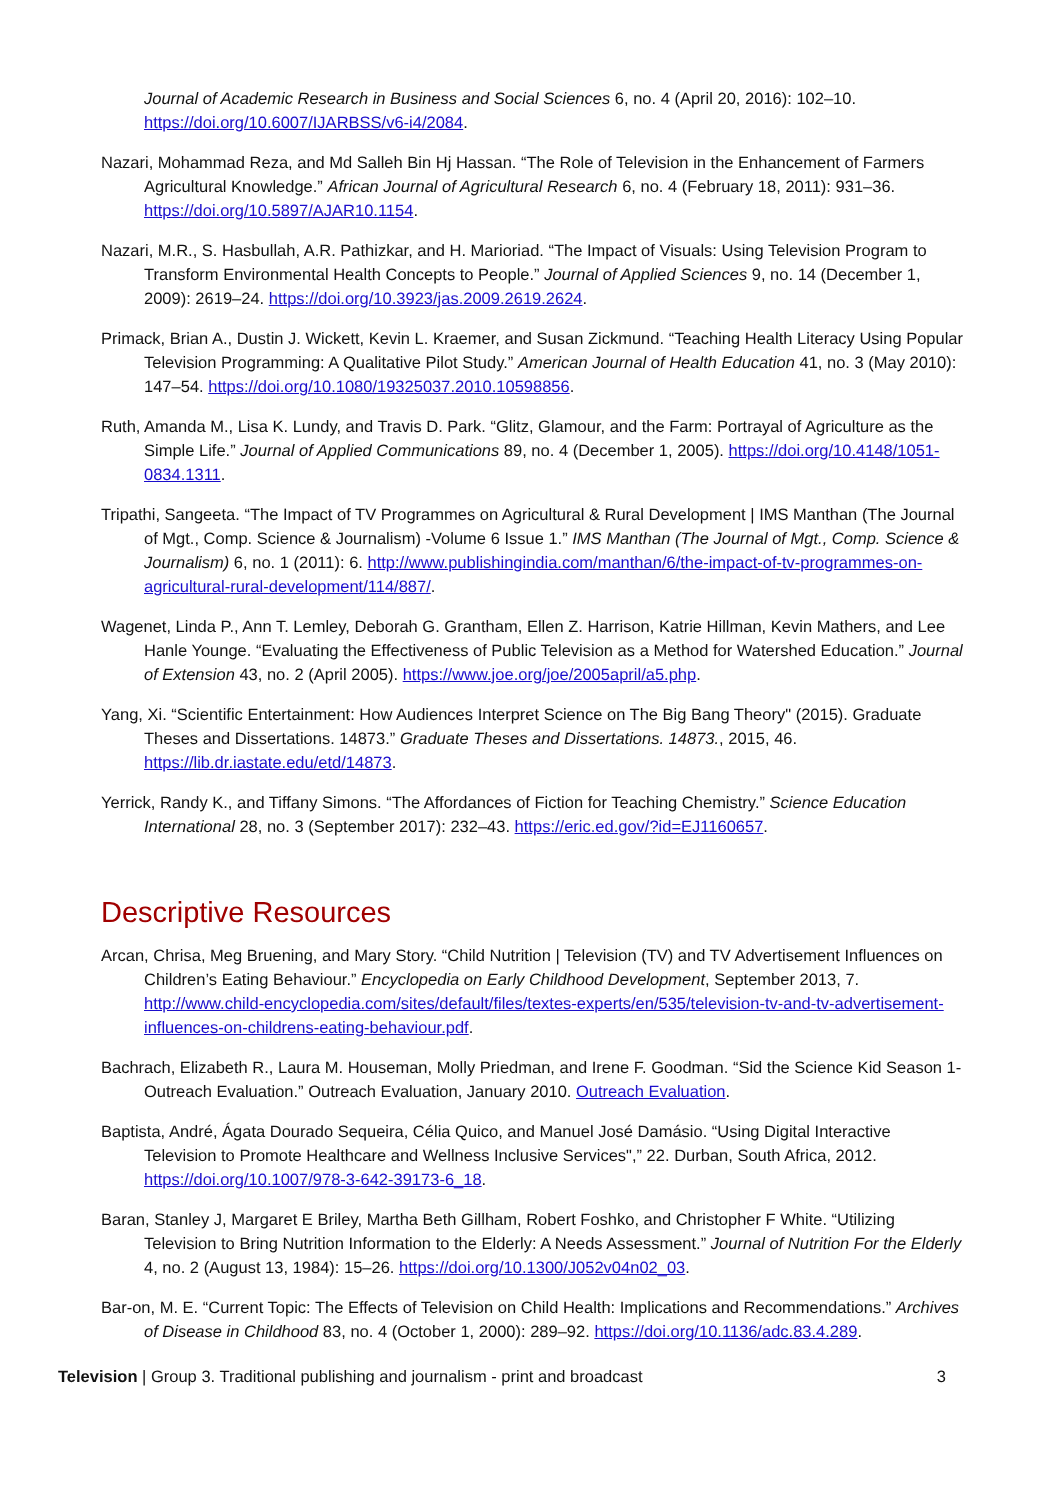Journal of Academic Research in Business and Social Sciences 6, no. 4 (April 20, 2016): 102–10. https://doi.org/10.6007/IJARBSS/v6-i4/2084.
Nazari, Mohammad Reza, and Md Salleh Bin Hj Hassan. “The Role of Television in the Enhancement of Farmers Agricultural Knowledge.” African Journal of Agricultural Research 6, no. 4 (February 18, 2011): 931–36. https://doi.org/10.5897/AJAR10.1154.
Nazari, M.R., S. Hasbullah, A.R. Pathizkar, and H. Marioriad. “The Impact of Visuals: Using Television Program to Transform Environmental Health Concepts to People.” Journal of Applied Sciences 9, no. 14 (December 1, 2009): 2619–24. https://doi.org/10.3923/jas.2009.2619.2624.
Primack, Brian A., Dustin J. Wickett, Kevin L. Kraemer, and Susan Zickmund. “Teaching Health Literacy Using Popular Television Programming: A Qualitative Pilot Study.” American Journal of Health Education 41, no. 3 (May 2010): 147–54. https://doi.org/10.1080/19325037.2010.10598856.
Ruth, Amanda M., Lisa K. Lundy, and Travis D. Park. “Glitz, Glamour, and the Farm: Portrayal of Agriculture as the Simple Life.” Journal of Applied Communications 89, no. 4 (December 1, 2005). https://doi.org/10.4148/1051-0834.1311.
Tripathi, Sangeeta. “The Impact of TV Programmes on Agricultural & Rural Development | IMS Manthan (The Journal of Mgt., Comp. Science & Journalism) -Volume 6 Issue 1.” IMS Manthan (The Journal of Mgt., Comp. Science & Journalism) 6, no. 1 (2011): 6. http://www.publishingindia.com/manthan/6/the-impact-of-tv-programmes-on-agricultural-rural-development/114/887/.
Wagenet, Linda P., Ann T. Lemley, Deborah G. Grantham, Ellen Z. Harrison, Katrie Hillman, Kevin Mathers, and Lee Hanle Younge. “Evaluating the Effectiveness of Public Television as a Method for Watershed Education.” Journal of Extension 43, no. 2 (April 2005). https://www.joe.org/joe/2005april/a5.php.
Yang, Xi. “Scientific Entertainment: How Audiences Interpret Science on The Big Bang Theory" (2015). Graduate Theses and Dissertations. 14873.” Graduate Theses and Dissertations. 14873., 2015, 46. https://lib.dr.iastate.edu/etd/14873.
Yerrick, Randy K., and Tiffany Simons. “The Affordances of Fiction for Teaching Chemistry.” Science Education International 28, no. 3 (September 2017): 232–43. https://eric.ed.gov/?id=EJ1160657.
Descriptive Resources
Arcan, Chrisa, Meg Bruening, and Mary Story. “Child Nutrition | Television (TV) and TV Advertisement Influences on Children’s Eating Behaviour.” Encyclopedia on Early Childhood Development, September 2013, 7. http://www.child-encyclopedia.com/sites/default/files/textes-experts/en/535/television-tv-and-tv-advertisement-influences-on-childrens-eating-behaviour.pdf.
Bachrach, Elizabeth R., Laura M. Houseman, Molly Priedman, and Irene F. Goodman. “Sid the Science Kid Season 1- Outreach Evaluation.” Outreach Evaluation, January 2010. Outreach Evaluation.
Baptista, André, Ágata Dourado Sequeira, Célia Quico, and Manuel José Damásio. “Using Digital Interactive Television to Promote Healthcare and Wellness Inclusive Services",” 22. Durban, South Africa, 2012. https://doi.org/10.1007/978-3-642-39173-6_18.
Baran, Stanley J, Margaret E Briley, Martha Beth Gillham, Robert Foshko, and Christopher F White. “Utilizing Television to Bring Nutrition Information to the Elderly: A Needs Assessment.” Journal of Nutrition For the Elderly 4, no. 2 (August 13, 1984): 15–26. https://doi.org/10.1300/J052v04n02_03.
Bar-on, M. E. “Current Topic: The Effects of Television on Child Health: Implications and Recommendations.” Archives of Disease in Childhood 83, no. 4 (October 1, 2000): 289–92. https://doi.org/10.1136/adc.83.4.289.
Television | Group 3. Traditional publishing and journalism - print and broadcast 3